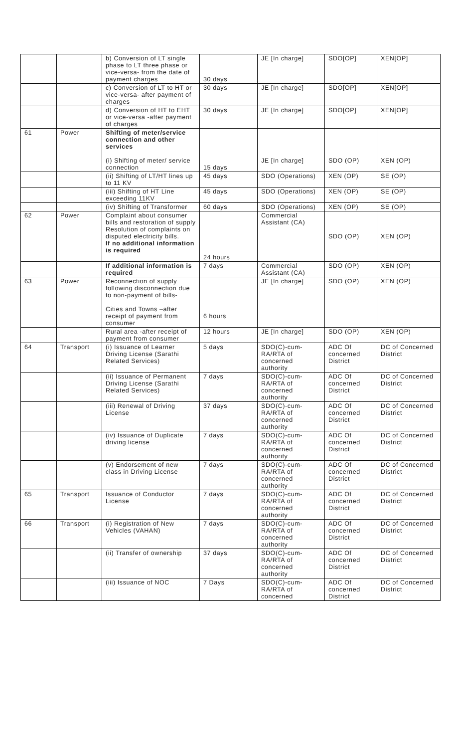| | | b) Conversion of LT single phase to LT three phase or vice-versa- from the date of payment charges | 30 days | JE [In charge] | SDO[OP] | XEN[OP] |
| | | c) Conversion of LT to HT or vice-versa- after payment of charges | 30 days | JE [In charge] | SDO[OP] | XEN[OP] |
| | | d) Conversion of HT to EHT or vice-versa -after payment of charges | 30 days | JE [In charge] | SDO[OP] | XEN[OP] |
| 61 | Power | Shifting of meter/service connection and other services (i) Shifting of meter/ service connection | 15 days | JE [In charge] | SDO (OP) | XEN (OP) |
| | | (ii) Shifting of LT/HT lines up to 11 KV | 45 days | SDO (Operations) | XEN (OP) | SE (OP) |
| | | (iii) Shifting of HT Line exceeding 11KV | 45 days | SDO (Operations) | XEN (OP) | SE (OP) |
| | | (iv) Shifting of Transformer | 60 days | SDO (Operations) | XEN (OP) | SE (OP) |
| 62 | Power | Complaint about consumer bills and restoration of supply Resolution of complaints on disputed electricity bills. If no additional information is required | 24 hours | Commercial Assistant (CA) | SDO (OP) | XEN (OP) |
| | | If additional information is required | 7 days | Commercial Assistant (CA) | SDO (OP) | XEN (OP) |
| 63 | Power | Reconnection of supply following disconnection due to non-payment of bills- Cities and Towns –after receipt of payment from consumer | 6 hours | JE [In charge] | SDO (OP) | XEN (OP) |
| | | Rural area -after receipt of payment from consumer | 12 hours | JE [In charge] | SDO (OP) | XEN (OP) |
| 64 | Transport | (i) Issuance of Learner Driving License (Sarathi Related Services) | 5 days | SDO(C)-cum-RA/RTA of concerned authority | ADC Of concerned District | DC of Concerned District |
| | | (ii) Issuance of Permanent Driving License (Sarathi Related Services) | 7 days | SDO(C)-cum-RA/RTA of concerned authority | ADC Of concerned District | DC of Concerned District |
| | | (iii) Renewal of Driving License | 37 days | SDO(C)-cum-RA/RTA of concerned authority | ADC Of concerned District | DC of Concerned District |
| | | (iv) Issuance of Duplicate driving license | 7 days | SDO(C)-cum-RA/RTA of concerned authority | ADC Of concerned District | DC of Concerned District |
| | | (v) Endorsement of new class in Driving License | 7 days | SDO(C)-cum-RA/RTA of concerned authority | ADC Of concerned District | DC of Concerned District |
| 65 | Transport | Issuance of Conductor License | 7 days | SDO(C)-cum-RA/RTA of concerned authority | ADC Of concerned District | DC of Concerned District |
| 66 | Transport | (i) Registration of New Vehicles (VAHAN) | 7 days | SDO(C)-cum-RA/RTA of concerned authority | ADC Of concerned District | DC of Concerned District |
| | | (ii) Transfer of ownership | 37 days | SDO(C)-cum-RA/RTA of concerned authority | ADC Of concerned District | DC of Concerned District |
| | | (iii) Issuance of NOC | 7 Days | SDO(C)-cum-RA/RTA of concerned | ADC Of concerned District | DC of Concerned District |